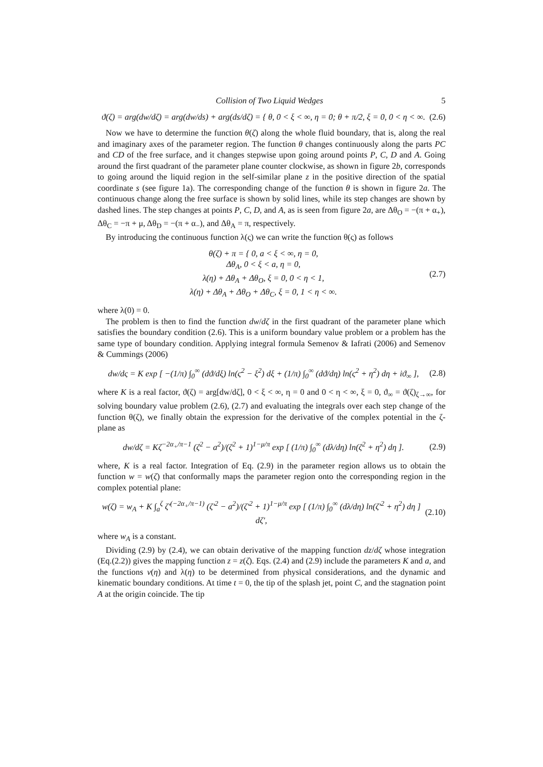Collision of Two Liquid Wedges 5
ϑ(ζ) = arg(dw/dζ) = arg(dw/ds) + arg(ds/dζ) = { θ, 0 < ξ < ∞, η = 0; θ + π/2, ξ = 0, 0 < η < ∞. (2.6)
Now we have to determine the function θ(ζ) along the whole fluid boundary, that is, along the real and imaginary axes of the parameter region. The function θ changes continuously along the parts PC and CD of the free surface, and it changes stepwise upon going around points P, C, D and A. Going around the first quadrant of the parameter plane counter clockwise, as shown in figure 2b, corresponds to going around the liquid region in the self-similar plane z in the positive direction of the spatial coordinate s (see figure 1a). The corresponding change of the function θ is shown in figure 2a. The continuous change along the free surface is shown by solid lines, while its step changes are shown by dashed lines. The step changes at points P, C, D, and A, as is seen from figure 2a, are Δθ<sub>O</sub> = −(π + α<sub>+</sub>), Δθ<sub>C</sub> = −π + μ, Δθ<sub>D</sub> = −(π + α<sub>−</sub>), and Δθ<sub>A</sub> = π, respectively.
By introducing the continuous function λ(ς) we can write the function θ(ς) as follows
θ(ζ) + π = { 0, a < ξ < ∞, η = 0,
Δθ<sub>A</sub>, 0 < ξ < a, η = 0,
λ(η) + Δθ<sub>A</sub> + Δθ<sub>O</sub>, ξ = 0, 0 < η < 1,
λ(η) + Δθ<sub>A</sub> + Δθ<sub>O</sub> + Δθ<sub>C</sub>, ξ = 0, 1 < η < ∞. (2.7)
where λ(0) = 0.
The problem is then to find the function dw/dζ in the first quadrant of the parameter plane which satisfies the boundary condition (2.6). This is a uniform boundary value problem or a problem has the same type of boundary condition. Applying integral formula Semenov & Iafrati (2006) and Semenov & Cummings (2006)
dw/dς = K exp [ −(1/π) ∫<sub>0</sub><sup>∞</sup> (dϑ/dξ) ln(ς<sup>2</sup> − ξ<sup>2</sup>) dξ + (1/π) ∫<sub>0</sub><sup>∞</sup> (dϑ/dη) ln(ς<sup>2</sup> + η<sup>2</sup>) dη + iϑ<sub>∞</sub> ], (2.8)
where K is a real factor, ϑ(ζ) = arg[dw/dζ], 0 < ξ < ∞, η = 0 and 0 < η < ∞, ξ = 0, ϑ<sub>∞</sub> = ϑ(ζ)<sub>ζ→∞</sub>, for solving boundary value problem (2.6), (2.7) and evaluating the integrals over each step change of the function θ(ζ), we finally obtain the expression for the derivative of the complex potential in the ζ- plane as
dw/dζ = Kζ<sup>−2α<sub>+</sub>/π−1</sup> (ζ<sup>2</sup> − a<sup>2</sup>)/(ζ<sup>2</sup> + 1)<sup>1−μ/π</sup> exp [ (1/π) ∫<sub>0</sub><sup>∞</sup> (dλ/dη) ln(ζ<sup>2</sup> + η<sup>2</sup>) dη ]. (2.9)
where, K is a real factor. Integration of Eq. (2.9) in the parameter region allows us to obtain the function w = w(ζ) that conformally maps the parameter region onto the corresponding region in the complex potential plane:
w(ζ) = w<sub>A</sub> + K ∫<sub>a</sub><sup>ζ</sup> ζ′<sup>(−2α<sub>+</sub>/π−1)</sup> (ζ′<sup>2</sup> − a<sup>2</sup>)/(ζ′<sup>2</sup> + 1)<sup>1−μ/π</sup> exp [ (1/π) ∫<sub>0</sub><sup>∞</sup> (dλ/dη) ln(ζ′<sup>2</sup> + η<sup>2</sup>) dη ] dζ′, (2.10)
where w<sub>A</sub> is a constant.
Dividing (2.9) by (2.4), we can obtain derivative of the mapping function dz/dζ whose integration (Eq.(2.2)) gives the mapping function z = z(ζ). Eqs. (2.4) and (2.9) include the parameters K and a, and the functions v(η) and λ(η) to be determined from physical considerations, and the dynamic and kinematic boundary conditions. At time t = 0, the tip of the splash jet, point C, and the stagnation point A at the origin coincide. The tip